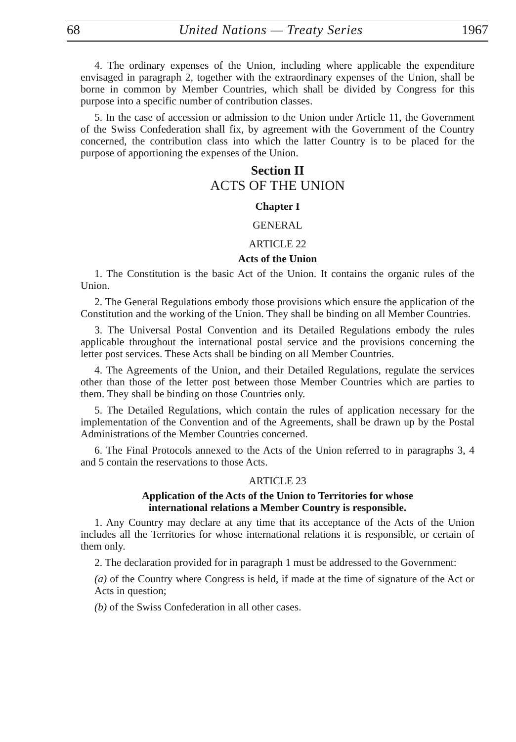68 United Nations — Treaty Series 1967
4. The ordinary expenses of the Union, including where applicable the expenditure envisaged in paragraph 2, together with the extraordinary expenses of the Union, shall be borne in common by Member Countries, which shall be divided by Congress for this purpose into a specific number of contribution classes.
5. In the case of accession or admission to the Union under Article 11, the Government of the Swiss Confederation shall fix, by agreement with the Government of the Country concerned, the contribution class into which the latter Country is to be placed for the purpose of apportioning the expenses of the Union.
Section II
ACTS OF THE UNION
Chapter I
GENERAL
ARTICLE 22
Acts of the Union
1. The Constitution is the basic Act of the Union. It contains the organic rules of the Union.
2. The General Regulations embody those provisions which ensure the application of the Constitution and the working of the Union. They shall be binding on all Member Countries.
3. The Universal Postal Convention and its Detailed Regulations embody the rules applicable throughout the international postal service and the provisions concerning the letter post services. These Acts shall be binding on all Member Countries.
4. The Agreements of the Union, and their Detailed Regulations, regulate the services other than those of the letter post between those Member Countries which are parties to them. They shall be binding on those Countries only.
5. The Detailed Regulations, which contain the rules of application necessary for the implementation of the Convention and of the Agreements, shall be drawn up by the Postal Administrations of the Member Countries concerned.
6. The Final Protocols annexed to the Acts of the Union referred to in paragraphs 3, 4 and 5 contain the reservations to those Acts.
ARTICLE 23
Application of the Acts of the Union to Territories for whose
international relations a Member Country is responsible.
1. Any Country may declare at any time that its acceptance of the Acts of the Union includes all the Territories for whose international relations it is responsible, or certain of them only.
2. The declaration provided for in paragraph 1 must be addressed to the Government:
(a) of the Country where Congress is held, if made at the time of signature of the Act or Acts in question;
(b) of the Swiss Confederation in all other cases.